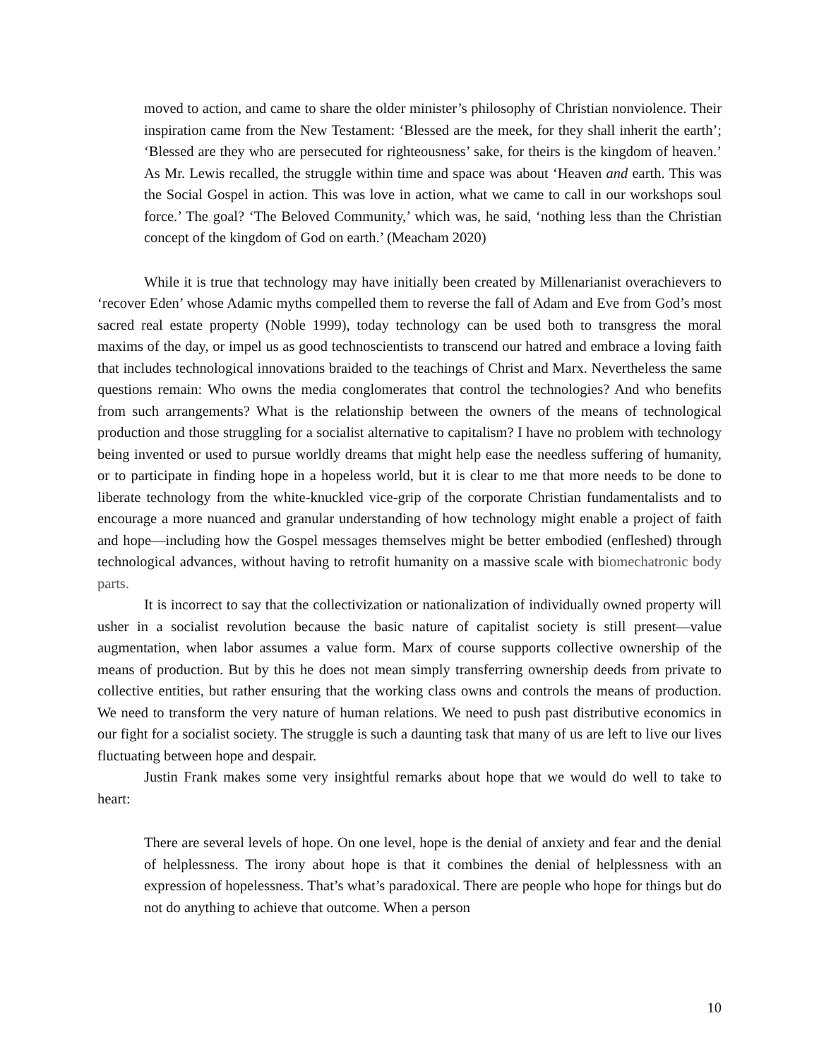moved to action, and came to share the older minister’s philosophy of Christian nonviolence. Their inspiration came from the New Testament: ‘Blessed are the meek, for they shall inherit the earth’; ‘Blessed are they who are persecuted for righteousness’ sake, for theirs is the kingdom of heaven.’ As Mr. Lewis recalled, the struggle within time and space was about ‘Heaven and earth. This was the Social Gospel in action. This was love in action, what we came to call in our workshops soul force.’ The goal? ‘The Beloved Community,’ which was, he said, ‘nothing less than the Christian concept of the kingdom of God on earth.’ (Meacham 2020)
While it is true that technology may have initially been created by Millenarianist overachievers to ‘recover Eden’ whose Adamic myths compelled them to reverse the fall of Adam and Eve from God’s most sacred real estate property (Noble 1999), today technology can be used both to transgress the moral maxims of the day, or impel us as good technoscientists to transcend our hatred and embrace a loving faith that includes technological innovations braided to the teachings of Christ and Marx. Nevertheless the same questions remain: Who owns the media conglomerates that control the technologies? And who benefits from such arrangements? What is the relationship between the owners of the means of technological production and those struggling for a socialist alternative to capitalism? I have no problem with technology being invented or used to pursue worldly dreams that might help ease the needless suffering of humanity, or to participate in finding hope in a hopeless world, but it is clear to me that more needs to be done to liberate technology from the white-knuckled vice-grip of the corporate Christian fundamentalists and to encourage a more nuanced and granular understanding of how technology might enable a project of faith and hope—including how the Gospel messages themselves might be better embodied (enfleshed) through technological advances, without having to retrofit humanity on a massive scale with biomechatronic body parts.
It is incorrect to say that the collectivization or nationalization of individually owned property will usher in a socialist revolution because the basic nature of capitalist society is still present—value augmentation, when labor assumes a value form. Marx of course supports collective ownership of the means of production. But by this he does not mean simply transferring ownership deeds from private to collective entities, but rather ensuring that the working class owns and controls the means of production. We need to transform the very nature of human relations. We need to push past distributive economics in our fight for a socialist society. The struggle is such a daunting task that many of us are left to live our lives fluctuating between hope and despair.
Justin Frank makes some very insightful remarks about hope that we would do well to take to heart:
There are several levels of hope. On one level, hope is the denial of anxiety and fear and the denial of helplessness. The irony about hope is that it combines the denial of helplessness with an expression of hopelessness. That’s what’s paradoxical. There are people who hope for things but do not do anything to achieve that outcome. When a person
10